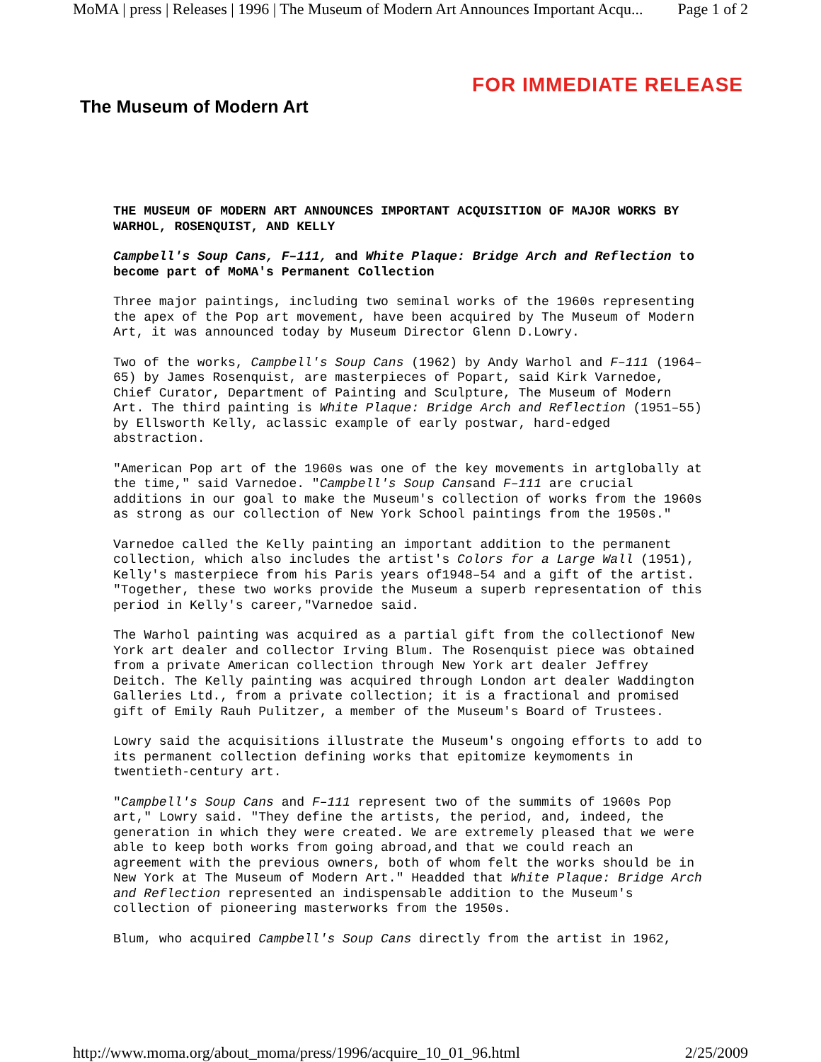MoMA | press | Releases | 1996 | The Museum of Modern Art Announces Important Acqu... Page 1 of 2
The Museum of Modern Art
FOR IMMEDIATE RELEASE
THE MUSEUM OF MODERN ART ANNOUNCES IMPORTANT ACQUISITION OF MAJOR WORKS BY WARHOL, ROSENQUIST, AND KELLY
Campbell's Soup Cans, F–111, and White Plaque: Bridge Arch and Reflection to become part of MoMA's Permanent Collection
Three major paintings, including two seminal works of the 1960s representing the apex of the Pop art movement, have been acquired by The Museum of Modern Art, it was announced today by Museum Director Glenn D.Lowry.
Two of the works, Campbell's Soup Cans (1962) by Andy Warhol and F–111 (1964–65) by James Rosenquist, are masterpieces of Popart, said Kirk Varnedoe, Chief Curator, Department of Painting and Sculpture, The Museum of Modern Art. The third painting is White Plaque: Bridge Arch and Reflection (1951–55) by Ellsworth Kelly, aclassic example of early postwar, hard-edged abstraction.
"American Pop art of the 1960s was one of the key movements in artglobally at the time," said Varnedoe. "Campbell's Soup Cansand F–111 are crucial additions in our goal to make the Museum's collection of works from the 1960s as strong as our collection of New York School paintings from the 1950s."
Varnedoe called the Kelly painting an important addition to the permanent collection, which also includes the artist's Colors for a Large Wall (1951), Kelly's masterpiece from his Paris years of1948–54 and a gift of the artist. "Together, these two works provide the Museum a superb representation of this period in Kelly's career,"Varnedoe said.
The Warhol painting was acquired as a partial gift from the collectionof New York art dealer and collector Irving Blum. The Rosenquist piece was obtained from a private American collection through New York art dealer Jeffrey Deitch. The Kelly painting was acquired through London art dealer Waddington Galleries Ltd., from a private collection; it is a fractional and promised gift of Emily Rauh Pulitzer, a member of the Museum's Board of Trustees.
Lowry said the acquisitions illustrate the Museum's ongoing efforts to add to its permanent collection defining works that epitomize keymoments in twentieth-century art.
"Campbell's Soup Cans and F–111 represent two of the summits of 1960s Pop art," Lowry said. "They define the artists, the period, and, indeed, the generation in which they were created. We are extremely pleased that we were able to keep both works from going abroad,and that we could reach an agreement with the previous owners, both of whom felt the works should be in New York at The Museum of Modern Art." Headded that White Plaque: Bridge Arch and Reflection represented an indispensable addition to the Museum's collection of pioneering masterworks from the 1950s.
Blum, who acquired Campbell's Soup Cans directly from the artist in 1962,
http://www.moma.org/about_moma/press/1996/acquire_10_01_96.html 2/25/2009